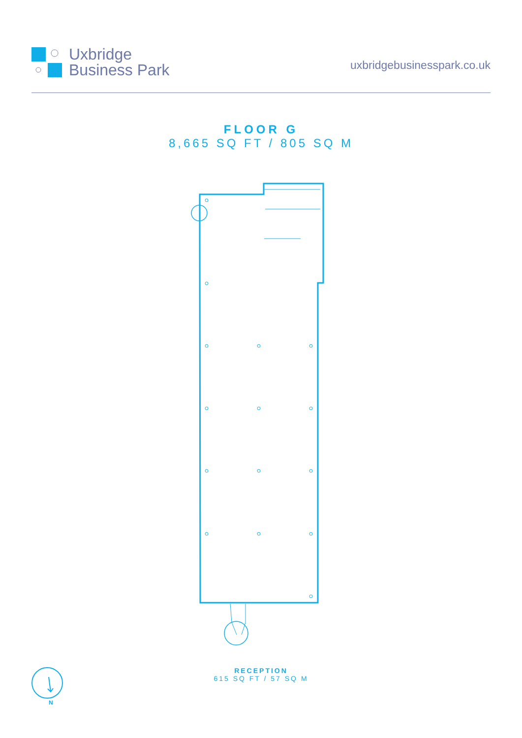Uxbridge
Business Park
uxbridgebusinesspark.co.uk
FLOOR G
8,665 SQ FT / 805 SQ M
RECEPTION
615 SQ FT / 57 SQ M
N